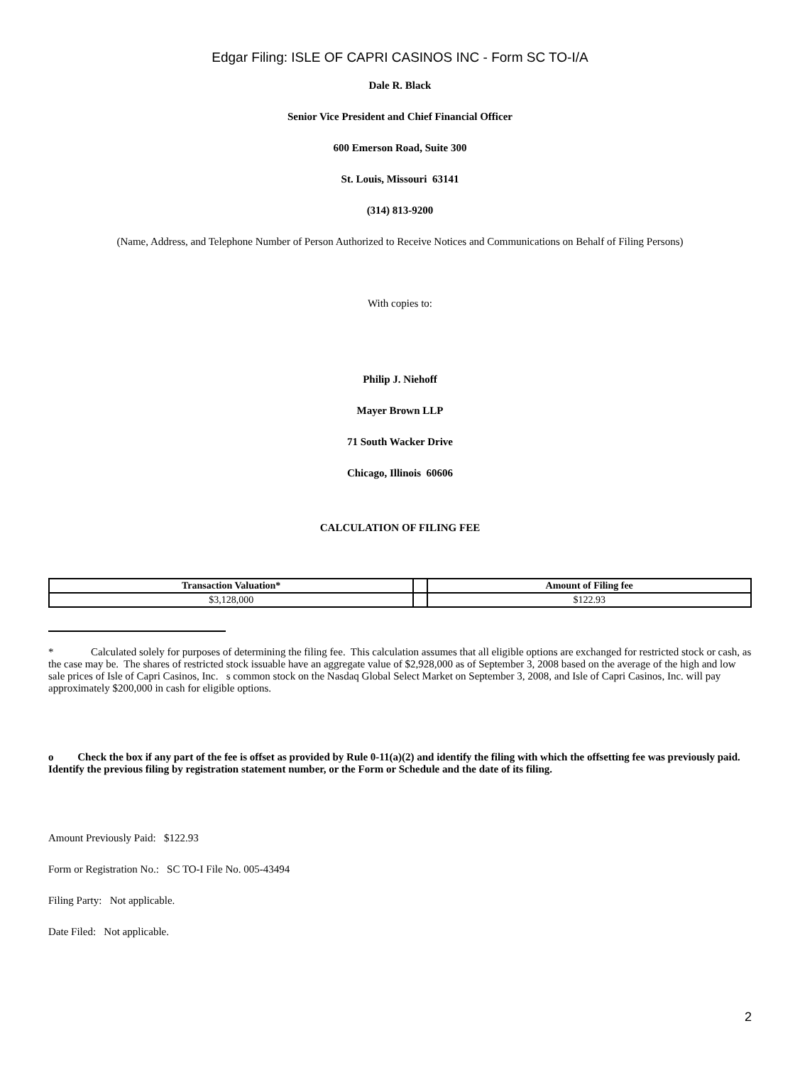Edgar Filing: ISLE OF CAPRI CASINOS INC - Form SC TO-I/A
Dale R. Black
Senior Vice President and Chief Financial Officer
600 Emerson Road, Suite 300
St. Louis, Missouri 63141
(314) 813-9200
(Name, Address, and Telephone Number of Person Authorized to Receive Notices and Communications on Behalf of Filing Persons)
With copies to:
Philip J. Niehoff
Mayer Brown LLP
71 South Wacker Drive
Chicago, Illinois 60606
CALCULATION OF FILING FEE
| Transaction Valuation* | | Amount of Filing fee |
| --- | --- | --- |
| $3,128,000 | | $122.93 |
* Calculated solely for purposes of determining the filing fee. This calculation assumes that all eligible options are exchanged for restricted stock or cash, as the case may be. The shares of restricted stock issuable have an aggregate value of $2,928,000 as of September 3, 2008 based on the average of the high and low sale prices of Isle of Capri Casinos, Inc. s common stock on the Nasdaq Global Select Market on September 3, 2008, and Isle of Capri Casinos, Inc. will pay approximately $200,000 in cash for eligible options.
o Check the box if any part of the fee is offset as provided by Rule 0-11(a)(2) and identify the filing with which the offsetting fee was previously paid. Identify the previous filing by registration statement number, or the Form or Schedule and the date of its filing.
Amount Previously Paid: $122.93
Form or Registration No.: SC TO-I File No. 005-43494
Filing Party: Not applicable.
Date Filed: Not applicable.
2